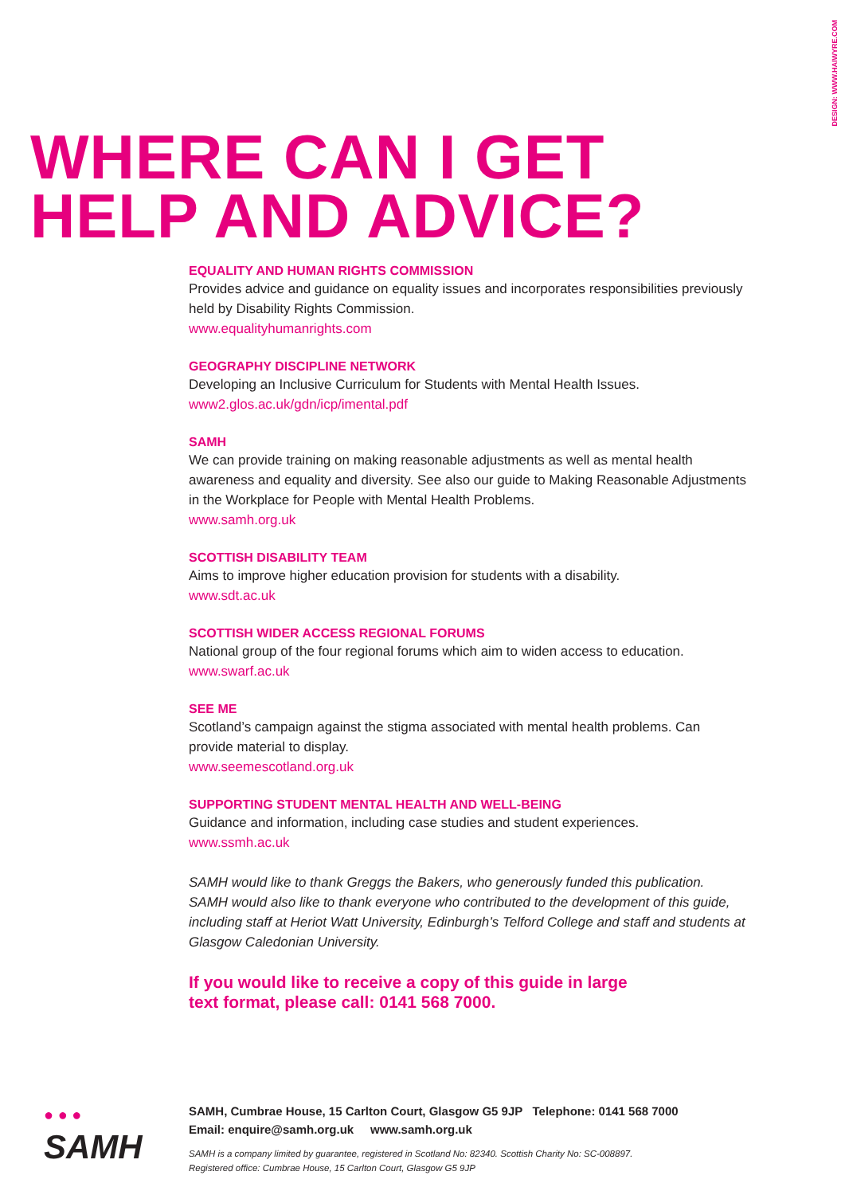DESIGN: WWW.HAIWYRE.COM
WHERE CAN I GET
HELP AND ADVICE?
EQUALITY AND HUMAN RIGHTS COMMISSION
Provides advice and guidance on equality issues and incorporates responsibilities previously held by Disability Rights Commission.
www.equalityhumanrights.com
GEOGRAPHY DISCIPLINE NETWORK
Developing an Inclusive Curriculum for Students with Mental Health Issues.
www2.glos.ac.uk/gdn/icp/imental.pdf
SAMH
We can provide training on making reasonable adjustments as well as mental health awareness and equality and diversity. See also our guide to Making Reasonable Adjustments in the Workplace for People with Mental Health Problems.
www.samh.org.uk
SCOTTISH DISABILITY TEAM
Aims to improve higher education provision for students with a disability.
www.sdt.ac.uk
SCOTTISH WIDER ACCESS REGIONAL FORUMS
National group of the four regional forums which aim to widen access to education.
www.swarf.ac.uk
SEE ME
Scotland’s campaign against the stigma associated with mental health problems. Can provide material to display.
www.seemescotland.org.uk
SUPPORTING STUDENT MENTAL HEALTH AND WELL-BEING
Guidance and information, including case studies and student experiences.
www.ssmh.ac.uk
SAMH would like to thank Greggs the Bakers, who generously funded this publication. SAMH would also like to thank everyone who contributed to the development of this guide, including staff at Heriot Watt University, Edinburgh’s Telford College and staff and students at Glasgow Caledonian University.
If you would like to receive a copy of this guide in large
text format, please call: 0141 568 7000.
● ● ●
SAMH
SAMH, Cumbrae House, 15 Carlton Court, Glasgow G5 9JP Telephone: 0141 568 7000
Email: enquire@samh.org.uk www.samh.org.uk
SAMH is a company limited by guarantee, registered in Scotland No: 82340. Scottish Charity No: SC-008897.
Registered office: Cumbrae House, 15 Carlton Court, Glasgow G5 9JP